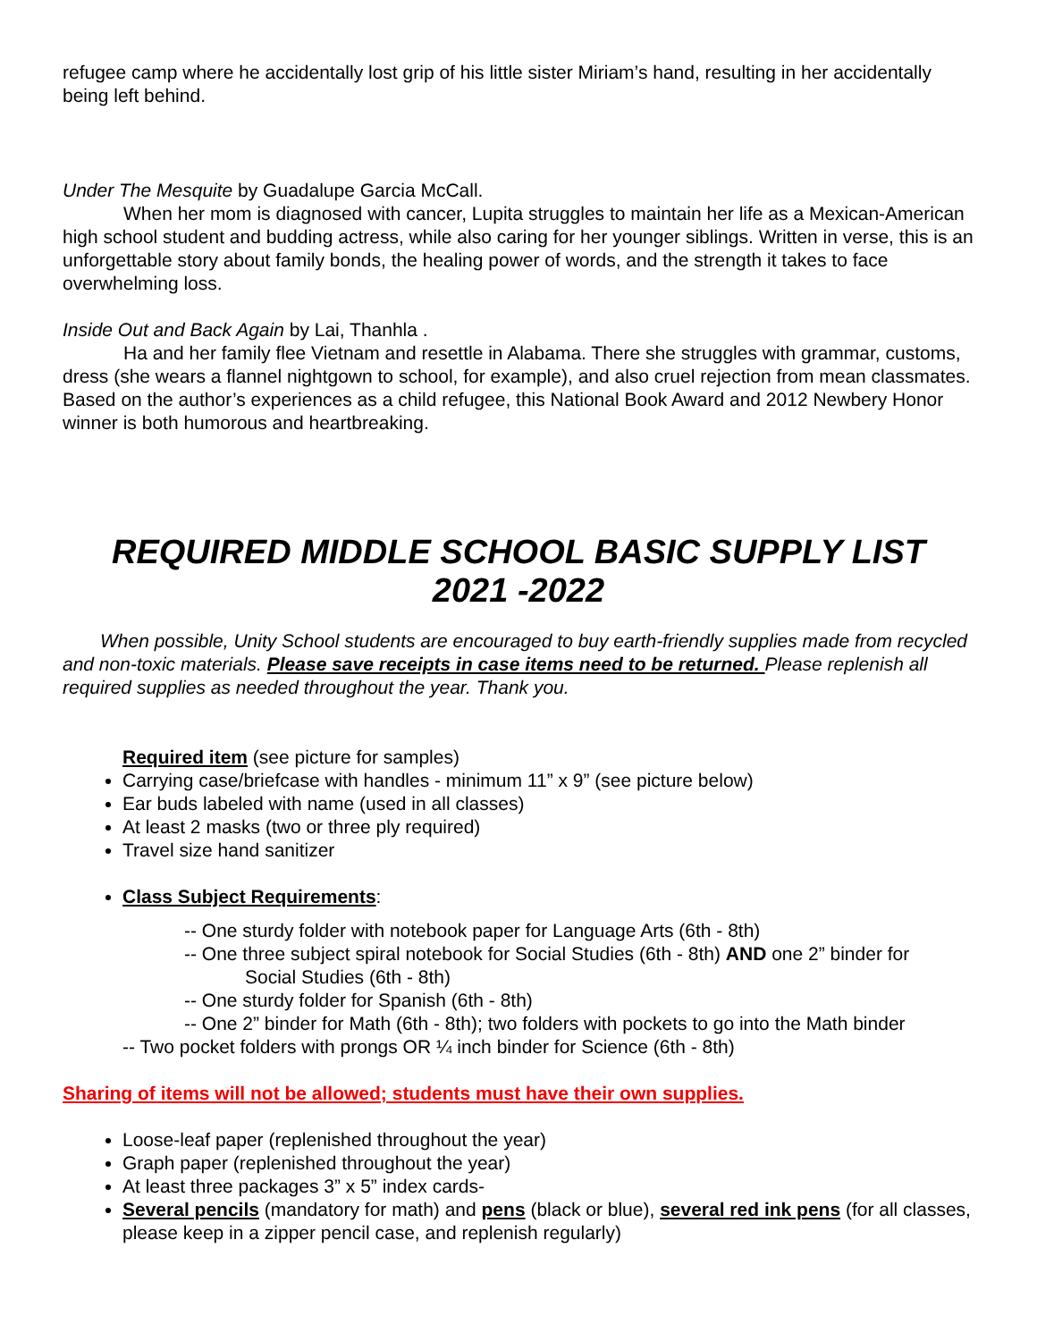refugee camp where he accidentally lost grip of his little sister Miriam’s hand, resulting in her accidentally being left behind.
Under The Mesquite by Guadalupe Garcia McCall.
When her mom is diagnosed with cancer, Lupita struggles to maintain her life as a Mexican-American high school student and budding actress, while also caring for her younger siblings. Written in verse, this is an unforgettable story about family bonds, the healing power of words, and the strength it takes to face overwhelming loss.
Inside Out and Back Again by Lai, Thanhla .
Ha and her family flee Vietnam and resettle in Alabama. There she struggles with grammar, customs, dress (she wears a flannel nightgown to school, for example), and also cruel rejection from mean classmates. Based on the author’s experiences as a child refugee, this National Book Award and 2012 Newbery Honor winner is both humorous and heartbreaking.
REQUIRED MIDDLE SCHOOL BASIC SUPPLY LIST
2021 -2022
When possible, Unity School students are encouraged to buy earth-friendly supplies made from recycled and non-toxic materials. Please save receipts in case items need to be returned. Please replenish all required supplies as needed throughout the year. Thank you.
Required item (see picture for samples)
Carrying case/briefcase with handles - minimum 11” x 9” (see picture below)
Ear buds labeled with name (used in all classes)
At least 2 masks (two or three ply required)
Travel size hand sanitizer
Class Subject Requirements:
-- One sturdy folder with notebook paper for Language Arts (6th - 8th)
-- One three subject spiral notebook for Social Studies (6th - 8th) AND one 2” binder for
Social Studies (6th - 8th)
-- One sturdy folder for Spanish (6th - 8th)
-- One 2” binder for Math (6th - 8th); two folders with pockets to go into the Math binder
-- Two pocket folders with prongs OR ¼ inch binder for Science (6th - 8th)
Sharing of items will not be allowed; students must have their own supplies.
Loose-leaf paper (replenished throughout the year)
Graph paper (replenished throughout the year)
At least three packages 3” x 5” index cards-
Several pencils (mandatory for math) and pens (black or blue), several red ink pens (for all classes, please keep in a zipper pencil case, and replenish regularly)